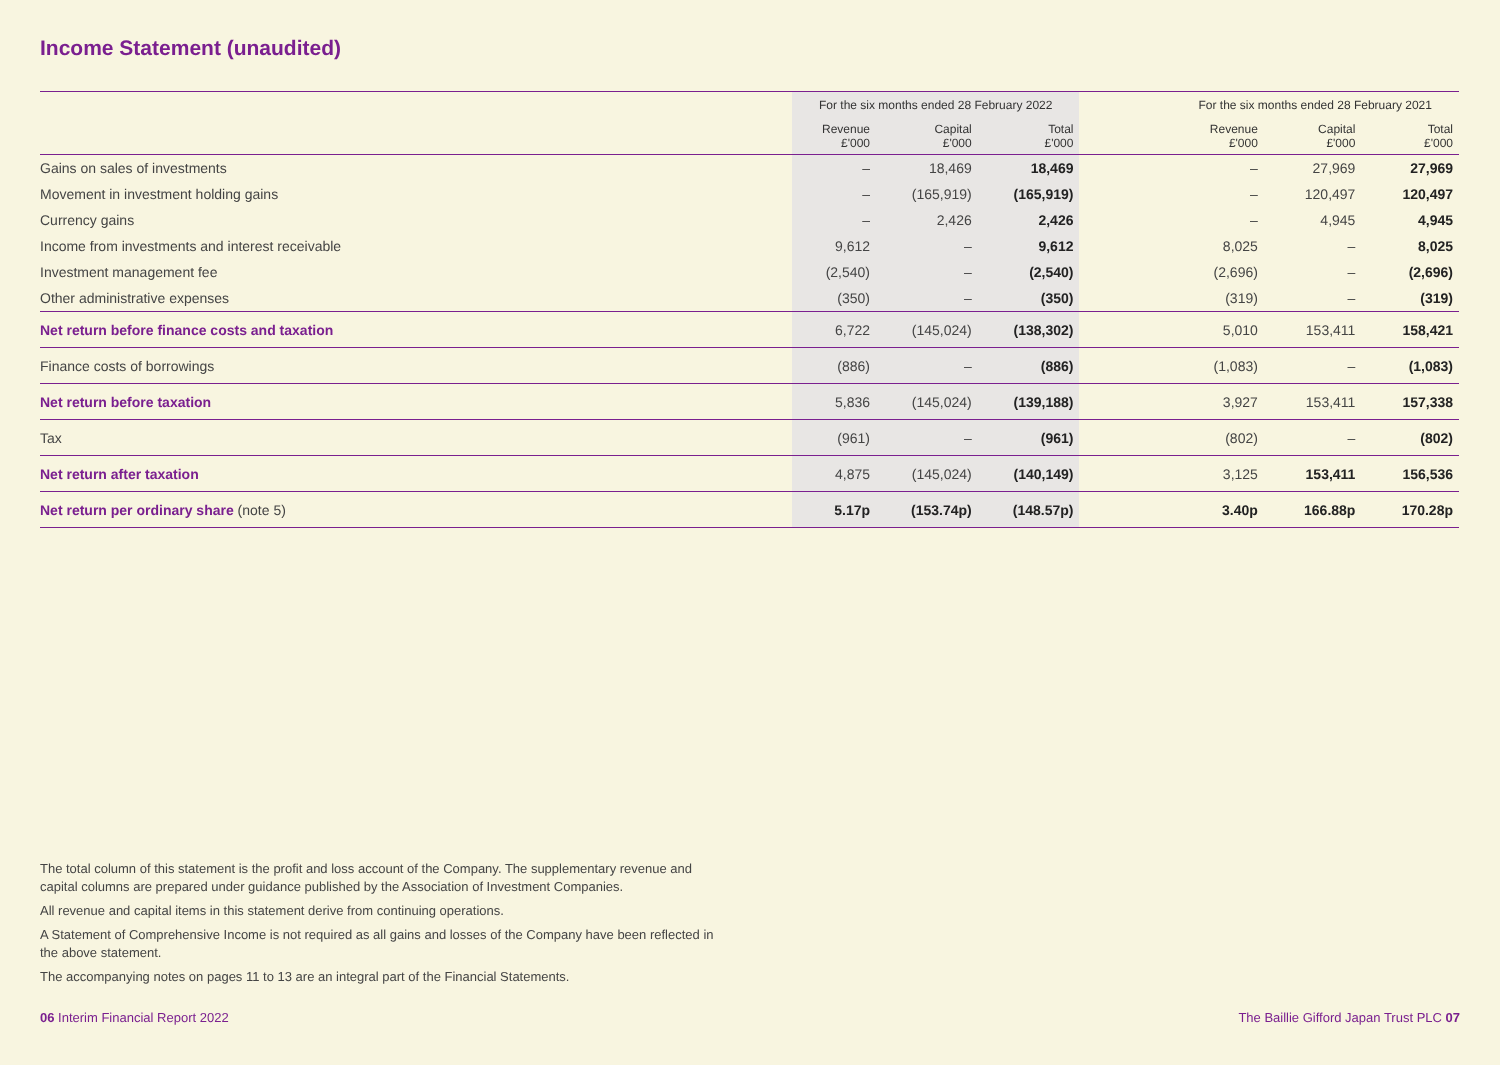Income Statement (unaudited)
| | For the six months ended 28 February 2022 | | | | For the six months ended 28 February 2021 | | |
| --- | --- | --- | --- | --- | --- | --- | --- |
| | Revenue £'000 | Capital £'000 | Total £'000 | | Revenue £'000 | Capital £'000 | Total £'000 |
| Gains on sales of investments | – | 18,469 | 18,469 | | – | 27,969 | 27,969 |
| Movement in investment holding gains | – | (165,919) | (165,919) | | – | 120,497 | 120,497 |
| Currency gains | – | 2,426 | 2,426 | | – | 4,945 | 4,945 |
| Income from investments and interest receivable | 9,612 | – | 9,612 | | 8,025 | – | 8,025 |
| Investment management fee | (2,540) | – | (2,540) | | (2,696) | – | (2,696) |
| Other administrative expenses | (350) | – | (350) | | (319) | – | (319) |
| Net return before finance costs and taxation | 6,722 | (145,024) | (138,302) | | 5,010 | 153,411 | 158,421 |
| Finance costs of borrowings | (886) | – | (886) | | (1,083) | – | (1,083) |
| Net return before taxation | 5,836 | (145,024) | (139,188) | | 3,927 | 153,411 | 157,338 |
| Tax | (961) | – | (961) | | (802) | – | (802) |
| Net return after taxation | 4,875 | (145,024) | (140,149) | | 3,125 | 153,411 | 156,536 |
| Net return per ordinary share (note 5) | 5.17p | (153.74p) | (148.57p) | | 3.40p | 166.88p | 170.28p |
The total column of this statement is the profit and loss account of the Company. The supplementary revenue and capital columns are prepared under guidance published by the Association of Investment Companies.
All revenue and capital items in this statement derive from continuing operations.
A Statement of Comprehensive Income is not required as all gains and losses of the Company have been reflected in the above statement.
The accompanying notes on pages 11 to 13 are an integral part of the Financial Statements.
06 Interim Financial Report 2022 The Baillie Gifford Japan Trust PLC 07